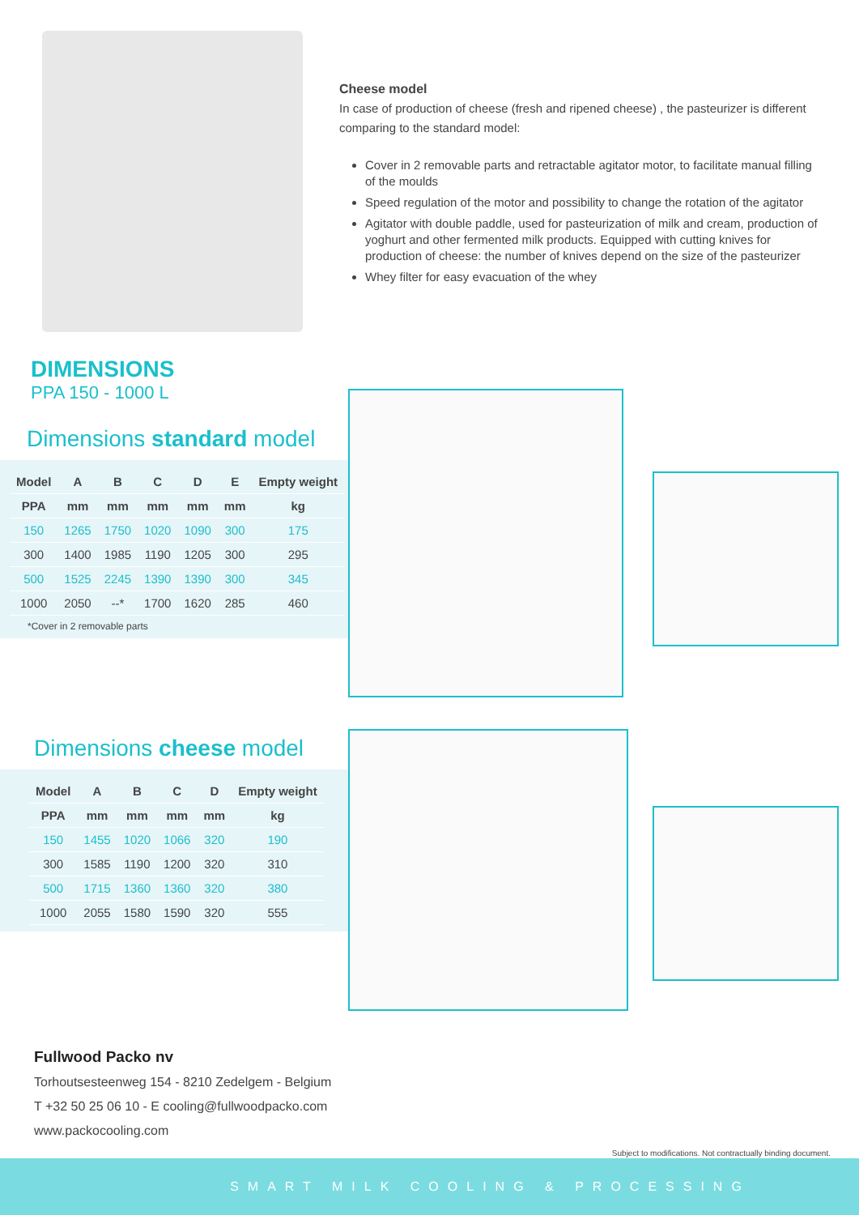Cheese model
In case of production of cheese (fresh and ripened cheese) , the pasteurizer is different comparing to the standard model:
Cover in 2 removable parts and retractable agitator motor, to facilitate manual filling of the moulds
Speed regulation of the motor and possibility to change the rotation of the agitator
Agitator with double paddle, used for pasteurization of milk and cream, production of yoghurt and other fermented milk products. Equipped with cutting knives for production of cheese: the number of knives depend on the size of the pasteurizer
Whey filter for easy evacuation of the whey
DIMENSIONS
PPA 150 - 1000 L
Dimensions standard model
| Model | A | B | C | D | E | Empty weight |
| --- | --- | --- | --- | --- | --- | --- |
| PPA | mm | mm | mm | mm | mm | kg |
| 150 | 1265 | 1750 | 1020 | 1090 | 300 | 175 |
| 300 | 1400 | 1985 | 1190 | 1205 | 300 | 295 |
| 500 | 1525 | 2245 | 1390 | 1390 | 300 | 345 |
| 1000 | 2050 | --* | 1700 | 1620 | 285 | 460 |
*Cover in 2 removable parts
Dimensions cheese model
| Model | A | B | C | D | Empty weight |
| --- | --- | --- | --- | --- | --- |
| PPA | mm | mm | mm | mm | kg |
| 150 | 1455 | 1020 | 1066 | 320 | 190 |
| 300 | 1585 | 1190 | 1200 | 320 | 310 |
| 500 | 1715 | 1360 | 1360 | 320 | 380 |
| 1000 | 2055 | 1580 | 1590 | 320 | 555 |
Fullwood Packo nv
Torhoutsesteenweg 154 - 8210 Zedelgem - Belgium
T +32 50 25 06 10 - E cooling@fullwoodpacko.com
www.packocooling.com
Subject to modifications. Not contractually binding document.
SMART MILK COOLING & PROCESSING